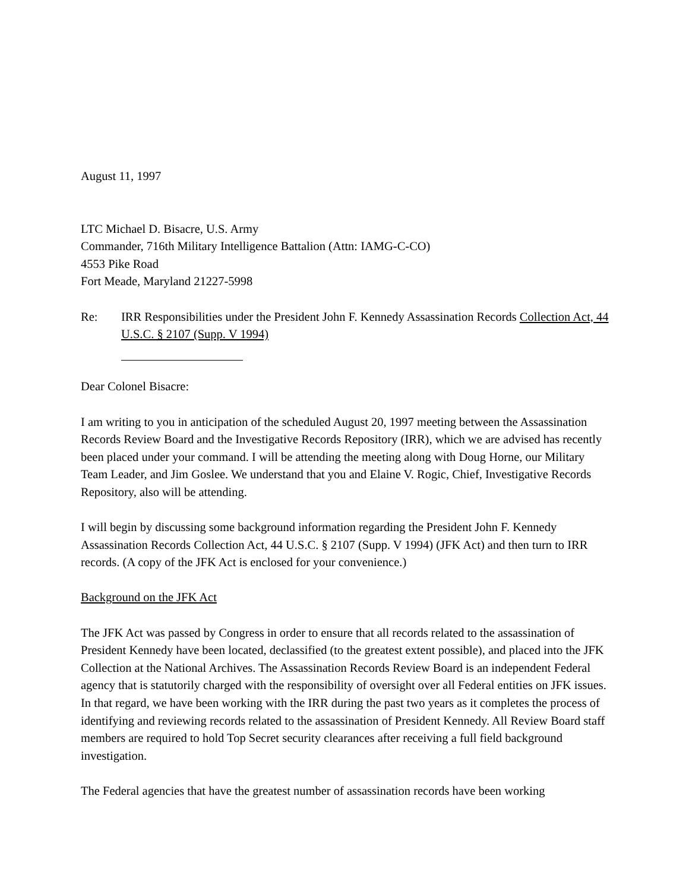August 11, 1997
LTC Michael D. Bisacre, U.S. Army
Commander, 716th Military Intelligence Battalion (Attn: IAMG-C-CO)
4553 Pike Road
Fort Meade, Maryland 21227-5998
Re: IRR Responsibilities under the President John F. Kennedy Assassination Records Collection Act, 44 U.S.C. § 2107 (Supp. V 1994)
Dear Colonel Bisacre:
I am writing to you in anticipation of the scheduled August 20, 1997 meeting between the Assassination Records Review Board and the Investigative Records Repository (IRR), which we are advised has recently been placed under your command. I will be attending the meeting along with Doug Horne, our Military Team Leader, and Jim Goslee. We understand that you and Elaine V. Rogic, Chief, Investigative Records Repository, also will be attending.
I will begin by discussing some background information regarding the President John F. Kennedy Assassination Records Collection Act, 44 U.S.C. § 2107 (Supp. V 1994) (JFK Act) and then turn to IRR records. (A copy of the JFK Act is enclosed for your convenience.)
Background on the JFK Act
The JFK Act was passed by Congress in order to ensure that all records related to the assassination of President Kennedy have been located, declassified (to the greatest extent possible), and placed into the JFK Collection at the National Archives. The Assassination Records Review Board is an independent Federal agency that is statutorily charged with the responsibility of oversight over all Federal entities on JFK issues. In that regard, we have been working with the IRR during the past two years as it completes the process of identifying and reviewing records related to the assassination of President Kennedy. All Review Board staff members are required to hold Top Secret security clearances after receiving a full field background investigation.
The Federal agencies that have the greatest number of assassination records have been working